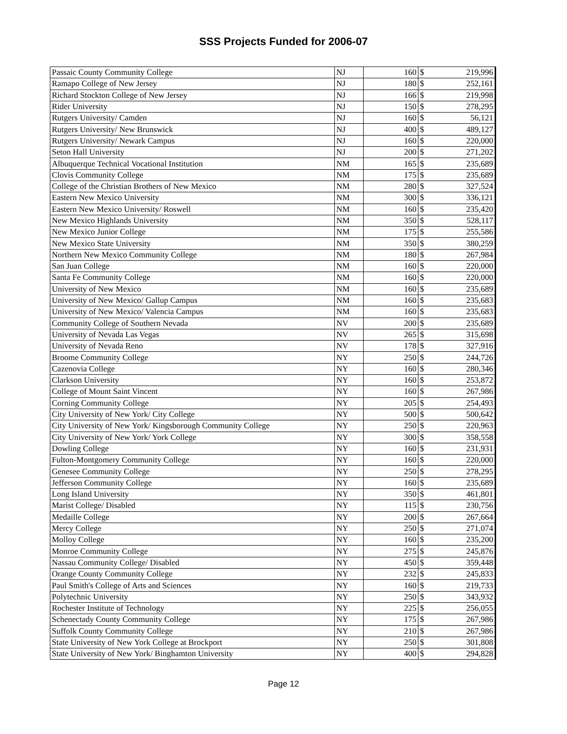SSS Projects Funded for 2006-07
| Passaic County Community College | NJ | 160 | $ | 219,996 |
| Ramapo College of New Jersey | NJ | 180 | $ | 252,161 |
| Richard Stockton College of New Jersey | NJ | 166 | $ | 219,998 |
| Rider University | NJ | 150 | $ | 278,295 |
| Rutgers University/ Camden | NJ | 160 | $ | 56,121 |
| Rutgers University/ New Brunswick | NJ | 400 | $ | 489,127 |
| Rutgers University/ Newark Campus | NJ | 160 | $ | 220,000 |
| Seton Hall University | NJ | 200 | $ | 271,202 |
| Albuquerque Technical Vocational Institution | NM | 165 | $ | 235,689 |
| Clovis Community College | NM | 175 | $ | 235,689 |
| College of the Christian Brothers of New Mexico | NM | 280 | $ | 327,524 |
| Eastern New Mexico University | NM | 300 | $ | 336,121 |
| Eastern New Mexico University/ Roswell | NM | 160 | $ | 235,420 |
| New Mexico Highlands University | NM | 350 | $ | 528,117 |
| New Mexico Junior College | NM | 175 | $ | 255,586 |
| New Mexico State University | NM | 350 | $ | 380,259 |
| Northern New Mexico Community College | NM | 180 | $ | 267,984 |
| San Juan College | NM | 160 | $ | 220,000 |
| Santa Fe Community College | NM | 160 | $ | 220,000 |
| University of New Mexico | NM | 160 | $ | 235,689 |
| University of New Mexico/ Gallup Campus | NM | 160 | $ | 235,683 |
| University of New Mexico/ Valencia Campus | NM | 160 | $ | 235,683 |
| Community College of Southern Nevada | NV | 200 | $ | 235,689 |
| University of Nevada Las Vegas | NV | 265 | $ | 315,698 |
| University of Nevada Reno | NV | 178 | $ | 327,916 |
| Broome Community College | NY | 250 | $ | 244,726 |
| Cazenovia College | NY | 160 | $ | 280,346 |
| Clarkson University | NY | 160 | $ | 253,872 |
| College of Mount Saint Vincent | NY | 160 | $ | 267,986 |
| Corning Community College | NY | 205 | $ | 254,493 |
| City University of New York/ City College | NY | 500 | $ | 500,642 |
| City University of New York/ Kingsborough Community College | NY | 250 | $ | 220,963 |
| City University of New York/ York College | NY | 300 | $ | 358,558 |
| Dowling College | NY | 160 | $ | 231,931 |
| Fulton-Montgomery Community College | NY | 160 | $ | 220,000 |
| Genesee Community College | NY | 250 | $ | 278,295 |
| Jefferson Community College | NY | 160 | $ | 235,689 |
| Long Island University | NY | 350 | $ | 461,801 |
| Marist College/ Disabled | NY | 115 | $ | 230,756 |
| Medaille College | NY | 200 | $ | 267,664 |
| Mercy College | NY | 250 | $ | 271,074 |
| Molloy College | NY | 160 | $ | 235,200 |
| Monroe Community College | NY | 275 | $ | 245,876 |
| Nassau Community College/ Disabled | NY | 450 | $ | 359,448 |
| Orange County Community College | NY | 232 | $ | 245,833 |
| Paul Smith's College of Arts and Sciences | NY | 160 | $ | 219,733 |
| Polytechnic University | NY | 250 | $ | 343,932 |
| Rochester Institute of Technology | NY | 225 | $ | 256,055 |
| Schenectady County Community College | NY | 175 | $ | 267,986 |
| Suffolk County Community College | NY | 210 | $ | 267,986 |
| State University of New York College at Brockport | NY | 250 | $ | 301,808 |
| State University of New York/ Binghamton University | NY | 400 | $ | 294,828 |
Page 12